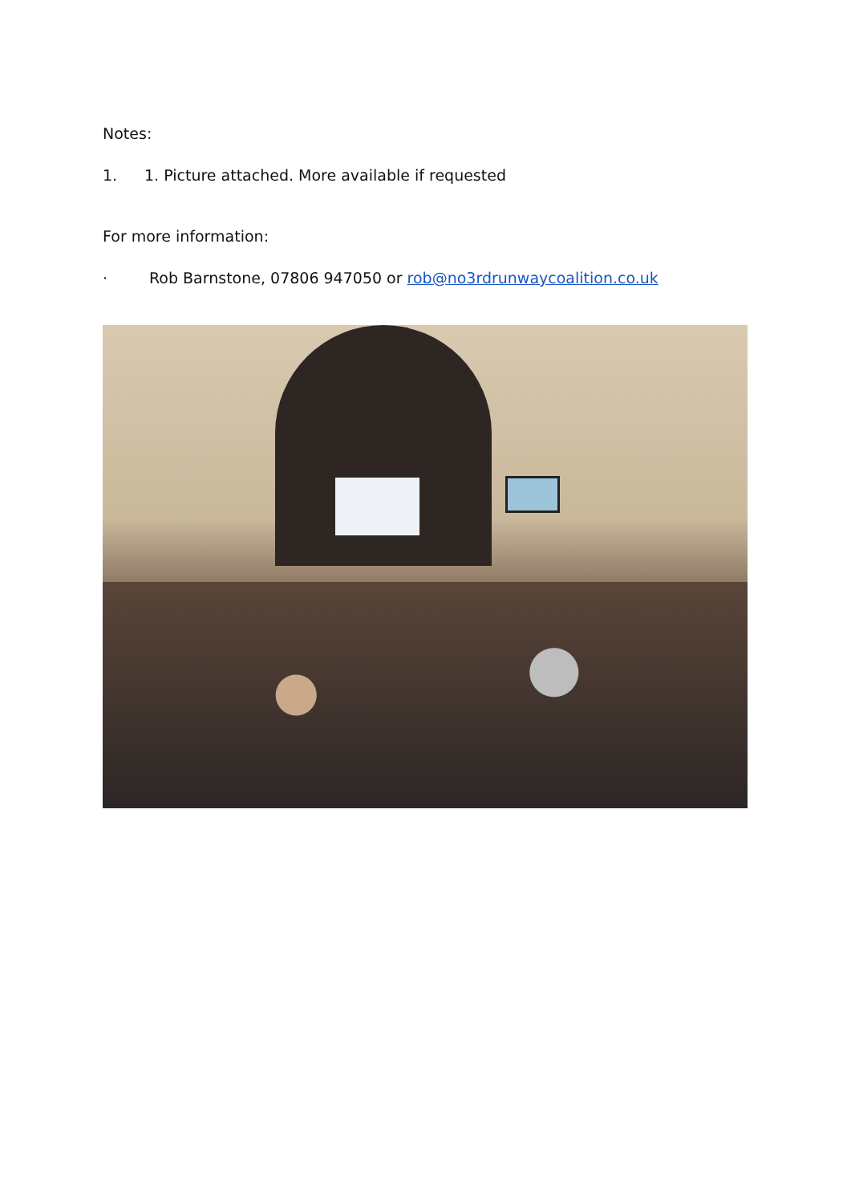Notes:
1. 1. Picture attached. More available if requested
For more information:
· Rob Barnstone, 07806 947050 or rob@no3rdrunwaycoalition.co.uk